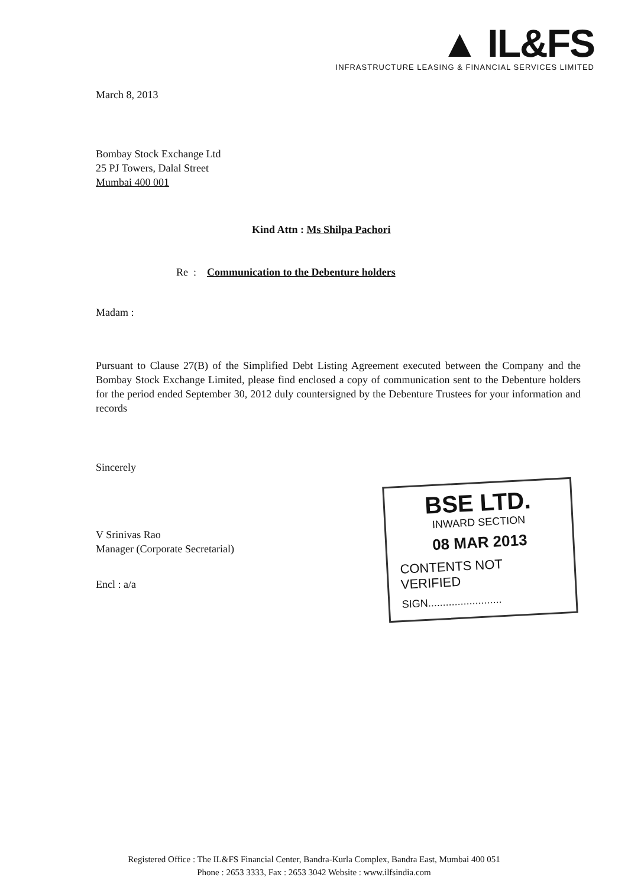▲ IL&FS
INFRASTRUCTURE LEASING & FINANCIAL SERVICES LIMITED
March 8, 2013
Bombay Stock Exchange Ltd
25 PJ Towers, Dalal Street
Mumbai 400 001
Kind Attn : Ms Shilpa Pachori
Re : Communication to the Debenture holders
Madam :
Pursuant to Clause 27(B) of the Simplified Debt Listing Agreement executed between the Company and the Bombay Stock Exchange Limited, please find enclosed a copy of communication sent to the Debenture holders for the period ended September 30, 2012 duly countersigned by the Debenture Trustees for your information and records
Sincerely
V Srinivas Rao
Manager (Corporate Secretarial)
Encl : a/a
BSE LTD.
INWARD SECTION
08 MAR 2013
CONTENTS NOT VERIFIED
SIGN.........................
Registered Office : The IL&FS Financial Center, Bandra-Kurla Complex, Bandra East, Mumbai 400 051
Phone : 2653 3333, Fax : 2653 3042 Website : www.ilfsindia.com